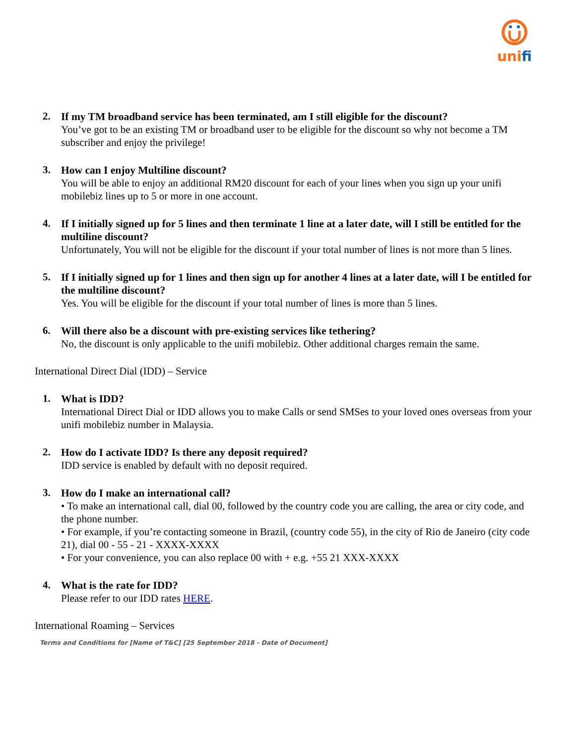unifi
2.
If my TM broadband service has been terminated, am I still eligible for the discount?
You’ve got to be an existing TM or broadband user to be eligible for the discount so why not become a TM subscriber and enjoy the privilege!
3.
How can I enjoy Multiline discount?
You will be able to enjoy an additional RM20 discount for each of your lines when you sign up your unifi mobilebiz lines up to 5 or more in one account.
4.
If I initially signed up for 5 lines and then terminate 1 line at a later date, will I still be entitled for the multiline discount?
Unfortunately, You will not be eligible for the discount if your total number of lines is not more than 5 lines.
5.
If I initially signed up for 1 lines and then sign up for another 4 lines at a later date, will I be entitled for the multiline discount?
Yes. You will be eligible for the discount if your total number of lines is more than 5 lines.
6.
Will there also be a discount with pre-existing services like tethering?
No, the discount is only applicable to the unifi mobilebiz. Other additional charges remain the same.
International Direct Dial (IDD) – Service
1.
What is IDD?
International Direct Dial or IDD allows you to make Calls or send SMSes to your loved ones overseas from your unifi mobilebiz number in Malaysia.
2.
How do I activate IDD? Is there any deposit required?
IDD service is enabled by default with no deposit required.
3.
How do I make an international call?
• To make an international call, dial 00, followed by the country code you are calling, the area or city code, and the phone number.
• For example, if you’re contacting someone in Brazil, (country code 55), in the city of Rio de Janeiro (city code 21), dial 00 - 55 - 21 - XXXX-XXXX
• For your convenience, you can also replace 00 with + e.g. +55 21 XXX-XXXX
4.
What is the rate for IDD?
Please refer to our IDD rates HERE.
International Roaming – Services
Terms and Conditions for [Name of T&C] [25 September 2018 - Date of Document]